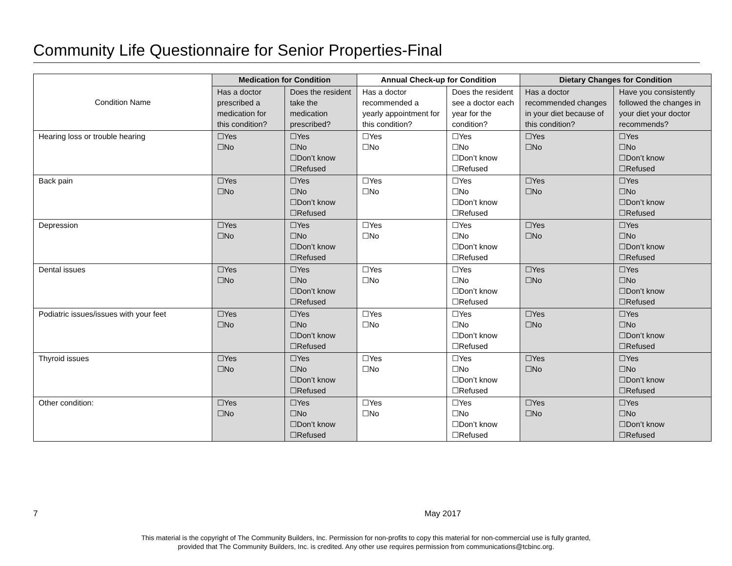Community Life Questionnaire for Senior Properties-Final
| Condition Name | Medication for Condition | | Annual Check-up for Condition | | Dietary Changes for Condition | |
| | Has a doctor prescribed a medication for this condition? | Does the resident take the medication prescribed? | Has a doctor recommended a yearly appointment for this condition? | Does the resident see a doctor each year for the condition? | Has a doctor recommended changes in your diet because of this condition? | Have you consistently followed the changes in your diet your doctor recommends? |
| Hearing loss or trouble hearing | ☐Yes ☐No | ☐Yes ☐No ☐Don’t know ☐Refused | ☐Yes ☐No | ☐Yes ☐No ☐Don’t know ☐Refused | ☐Yes ☐No | ☐Yes ☐No ☐Don’t know ☐Refused |
| Back pain | ☐Yes ☐No | ☐Yes ☐No ☐Don’t know ☐Refused | ☐Yes ☐No | ☐Yes ☐No ☐Don’t know ☐Refused | ☐Yes ☐No | ☐Yes ☐No ☐Don’t know ☐Refused |
| Depression | ☐Yes ☐No | ☐Yes ☐No ☐Don’t know ☐Refused | ☐Yes ☐No | ☐Yes ☐No ☐Don’t know ☐Refused | ☐Yes ☐No | ☐Yes ☐No ☐Don’t know ☐Refused |
| Dental issues | ☐Yes ☐No | ☐Yes ☐No ☐Don’t know ☐Refused | ☐Yes ☐No | ☐Yes ☐No ☐Don’t know ☐Refused | ☐Yes ☐No | ☐Yes ☐No ☐Don’t know ☐Refused |
| Podiatric issues/issues with your feet | ☐Yes ☐No | ☐Yes ☐No ☐Don’t know ☐Refused | ☐Yes ☐No | ☐Yes ☐No ☐Don’t know ☐Refused | ☐Yes ☐No | ☐Yes ☐No ☐Don’t know ☐Refused |
| Thyroid issues | ☐Yes ☐No | ☐Yes ☐No ☐Don’t know ☐Refused | ☐Yes ☐No | ☐Yes ☐No ☐Don’t know ☐Refused | ☐Yes ☐No | ☐Yes ☐No ☐Don’t know ☐Refused |
| Other condition: | ☐Yes ☐No | ☐Yes ☐No ☐Don’t know ☐Refused | ☐Yes ☐No | ☐Yes ☐No ☐Don’t know ☐Refused | ☐Yes ☐No | ☐Yes ☐No ☐Don’t know ☐Refused |
7 May 2017
This material is the copyright of The Community Builders, Inc. Permission for non-profits to copy this material for non-commercial use is fully granted,
provided that The Community Builders, Inc. is credited. Any other use requires permission from communications@tcbinc.org.